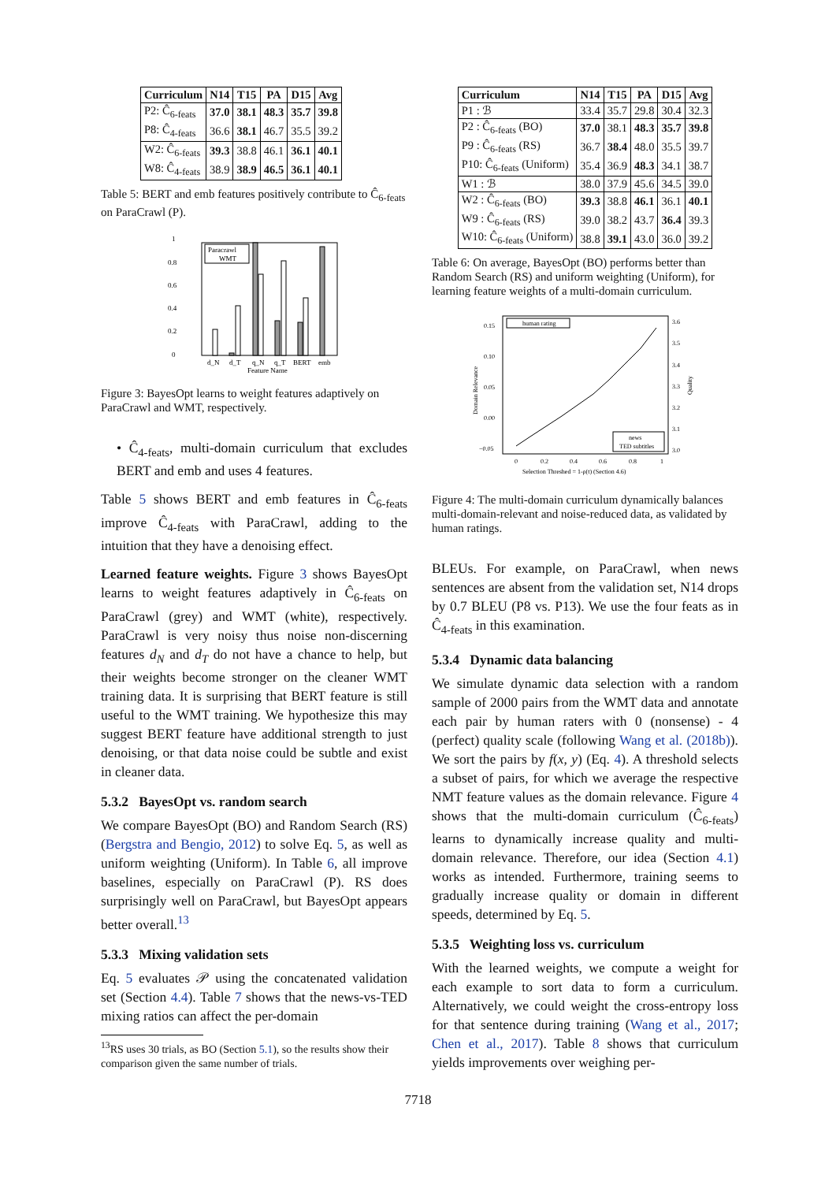| Curriculum | N14 | T15 | PA | D15 | Avg |
| --- | --- | --- | --- | --- | --- |
| P2: Ĉ<sub>6-feats</sub> | 37.0 | 38.1 | 48.3 | 35.7 | 39.8 |
| P8: Ĉ<sub>4-feats</sub> | 36.6 | 38.1 | 46.7 | 35.5 | 39.2 |
| W2: Ĉ<sub>6-feats</sub> | 39.3 | 38.8 | 46.1 | 36.1 | 40.1 |
| W8: Ĉ<sub>4-feats</sub> | 38.9 | 38.9 | 46.5 | 36.1 | 40.1 |
Table 5: BERT and emb features positively contribute to Ĉ<sub>6-feats</sub> on ParaCrawl (P).
1
0.8
0.6
0.4
0.2
0
Paracrawl
WMT
d_N
d_T
q_N
q_T
BERT
emb
Feature Name
Figure 3: BayesOpt learns to weight features adaptively on ParaCrawl and WMT, respectively.
• Ĉ<sub>4-feats</sub>, multi-domain curriculum that excludes BERT and emb and uses 4 features.
Table 5 shows BERT and emb features in Ĉ<sub>6-feats</sub> improve Ĉ<sub>4-feats</sub> with ParaCrawl, adding to the intuition that they have a denoising effect.
Learned feature weights. Figure 3 shows BayesOpt learns to weight features adaptively in Ĉ<sub>6-feats</sub> on ParaCrawl (grey) and WMT (white), respectively. ParaCrawl is very noisy thus noise non-discerning features d<sub>N</sub> and d<sub>T</sub> do not have a chance to help, but their weights become stronger on the cleaner WMT training data. It is surprising that BERT feature is still useful to the WMT training. We hypothesize this may suggest BERT feature have additional strength to just denoising, or that data noise could be subtle and exist in cleaner data.
5.3.2 BayesOpt vs. random search
We compare BayesOpt (BO) and Random Search (RS) (Bergstra and Bengio, 2012) to solve Eq. 5, as well as uniform weighting (Uniform). In Table 6, all improve baselines, especially on ParaCrawl (P). RS does surprisingly well on ParaCrawl, but BayesOpt appears better overall.<sup>13</sup>
5.3.3 Mixing validation sets
Eq. 5 evaluates 𝒫 using the concatenated validation set (Section 4.4). Table 7 shows that the news-vs-TED mixing ratios can affect the per-domain
<sup>13</sup> RS uses 30 trials, as BO (Section 5.1), so the results show their comparison given the same number of trials.
| Curriculum | N14 | T15 | PA | D15 | Avg |
| --- | --- | --- | --- | --- | --- |
| P1 : ℬ | 33.4 | 35.7 | 29.8 | 30.4 | 32.3 |
| P2 : Ĉ<sub>6-feats</sub> (BO) | 37.0 | 38.1 | 48.3 | 35.7 | 39.8 |
| P9 : Ĉ<sub>6-feats</sub> (RS) | 36.7 | 38.4 | 48.0 | 35.5 | 39.7 |
| P10: Ĉ<sub>6-feats</sub> (Uniform) | 35.4 | 36.9 | 48.3 | 34.1 | 38.7 |
| W1 : ℬ | 38.0 | 37.9 | 45.6 | 34.5 | 39.0 |
| W2 : Ĉ<sub>6-feats</sub> (BO) | 39.3 | 38.8 | 46.1 | 36.1 | 40.1 |
| W9 : Ĉ<sub>6-feats</sub> (RS) | 39.0 | 38.2 | 43.7 | 36.4 | 39.3 |
| W10: Ĉ<sub>6-feats</sub> (Uniform) | 38.8 | 39.1 | 43.0 | 36.0 | 39.2 |
Table 6: On average, BayesOpt (BO) performs better than Random Search (RS) and uniform weighting (Uniform), for learning feature weights of a multi-domain curriculum.
0.15
0.10
0.05
0.00
−0.05
3.6
3.5
3.4
3.3
3.2
3.1
3.0
Domain Relevance
Quality
human rating
news
TED subtitles
0
0.2
0.4
0.6
0.8
1
Selection Threshed = 1-ρ(t) (Section 4.6)
Figure 4: The multi-domain curriculum dynamically balances multi-domain-relevant and noise-reduced data, as validated by human ratings.
BLEUs. For example, on ParaCrawl, when news sentences are absent from the validation set, N14 drops by 0.7 BLEU (P8 vs. P13). We use the four feats as in Ĉ<sub>4-feats</sub> in this examination.
5.3.4 Dynamic data balancing
We simulate dynamic data selection with a random sample of 2000 pairs from the WMT data and annotate each pair by human raters with 0 (nonsense) - 4 (perfect) quality scale (following Wang et al. (2018b)). We sort the pairs by f(x, y) (Eq. 4). A threshold selects a subset of pairs, for which we average the respective NMT feature values as the domain relevance. Figure 4 shows that the multi-domain curriculum (Ĉ<sub>6-feats</sub>) learns to dynamically increase quality and multi-domain relevance. Therefore, our idea (Section 4.1) works as intended. Furthermore, training seems to gradually increase quality or domain in different speeds, determined by Eq. 5.
5.3.5 Weighting loss vs. curriculum
With the learned weights, we compute a weight for each example to sort data to form a curriculum. Alternatively, we could weight the cross-entropy loss for that sentence during training (Wang et al., 2017; Chen et al., 2017). Table 8 shows that curriculum yields improvements over weighing per-
7718